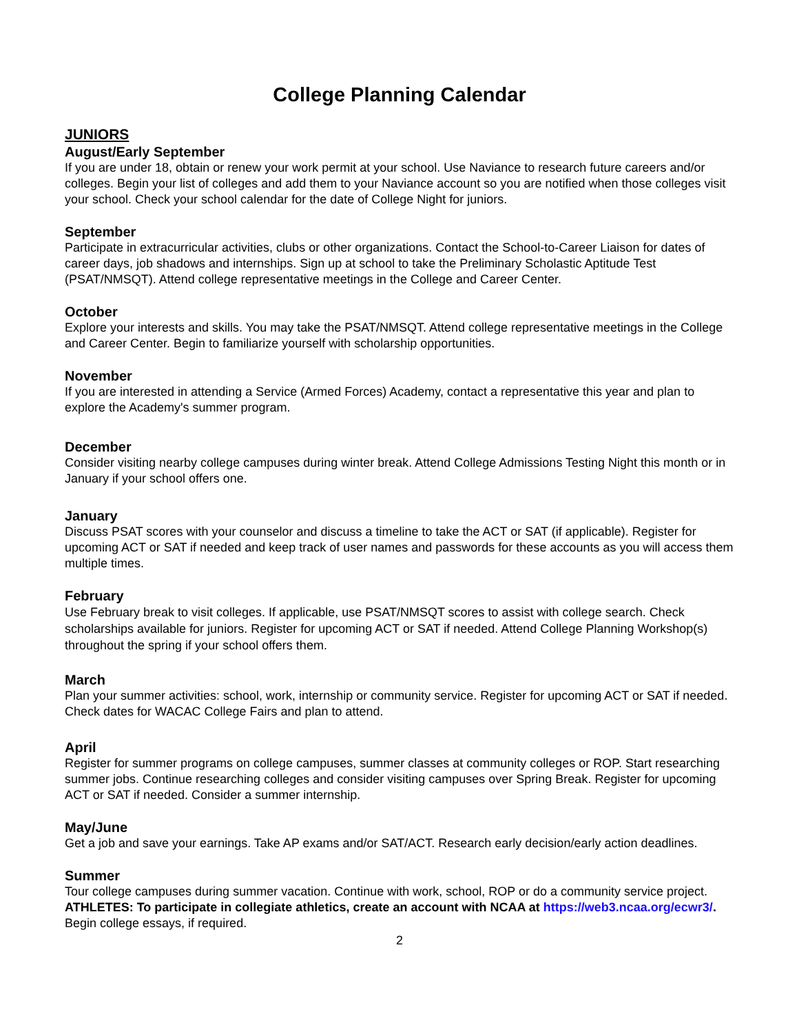College Planning Calendar
JUNIORS
August/Early September
If you are under 18, obtain or renew your work permit at your school. Use Naviance to research future careers and/or colleges. Begin your list of colleges and add them to your Naviance account so you are notified when those colleges visit your school. Check your school calendar for the date of College Night for juniors.
September
Participate in extracurricular activities, clubs or other organizations. Contact the School-to-Career Liaison for dates of career days, job shadows and internships. Sign up at school to take the Preliminary Scholastic Aptitude Test (PSAT/NMSQT). Attend college representative meetings in the College and Career Center.
October
Explore your interests and skills. You may take the PSAT/NMSQT. Attend college representative meetings in the College and Career Center. Begin to familiarize yourself with scholarship opportunities.
November
If you are interested in attending a Service (Armed Forces) Academy, contact a representative this year and plan to explore the Academy's summer program.
December
Consider visiting nearby college campuses during winter break. Attend College Admissions Testing Night this month or in January if your school offers one.
January
Discuss PSAT scores with your counselor and discuss a timeline to take the ACT or SAT (if applicable). Register for upcoming ACT or SAT if needed and keep track of user names and passwords for these accounts as you will access them multiple times.
February
Use February break to visit colleges. If applicable, use PSAT/NMSQT scores to assist with college search. Check scholarships available for juniors. Register for upcoming ACT or SAT if needed. Attend College Planning Workshop(s) throughout the spring if your school offers them.
March
Plan your summer activities: school, work, internship or community service. Register for upcoming ACT or SAT if needed. Check dates for WACAC College Fairs and plan to attend.
April
Register for summer programs on college campuses, summer classes at community colleges or ROP. Start researching summer jobs. Continue researching colleges and consider visiting campuses over Spring Break. Register for upcoming ACT or SAT if needed. Consider a summer internship.
May/June
Get a job and save your earnings. Take AP exams and/or SAT/ACT. Research early decision/early action deadlines.
Summer
Tour college campuses during summer vacation. Continue with work, school, ROP or do a community service project. ATHLETES: To participate in collegiate athletics, create an account with NCAA at https://web3.ncaa.org/ecwr3/. Begin college essays, if required.
2